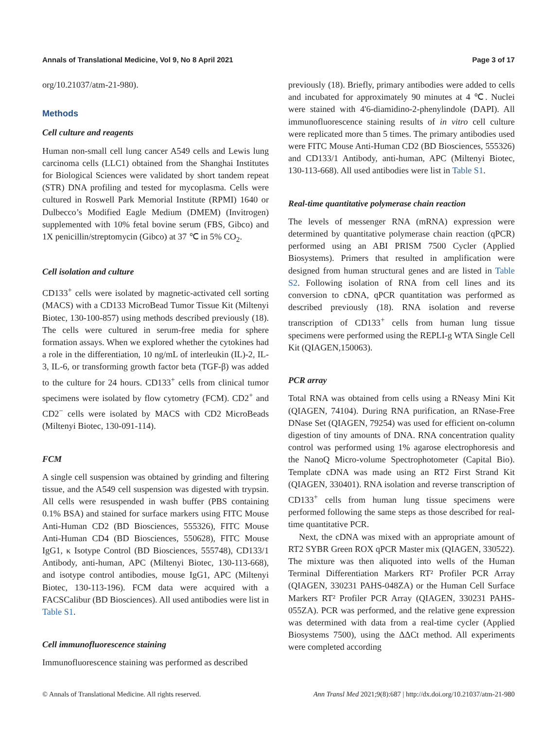Annals of Translational Medicine, Vol 9, No 8 April 2021 Page 3 of 17
org/10.21037/atm-21-980).
Methods
Cell culture and reagents
Human non-small cell lung cancer A549 cells and Lewis lung carcinoma cells (LLC1) obtained from the Shanghai Institutes for Biological Sciences were validated by short tandem repeat (STR) DNA profiling and tested for mycoplasma. Cells were cultured in Roswell Park Memorial Institute (RPMI) 1640 or Dulbecco’s Modified Eagle Medium (DMEM) (Invitrogen) supplemented with 10% fetal bovine serum (FBS, Gibco) and 1X penicillin/streptomycin (Gibco) at 37 ℃ in 5% CO<sub>2</sub>.
Cell isolation and culture
CD133<sup>+</sup> cells were isolated by magnetic-activated cell sorting (MACS) with a CD133 MicroBead Tumor Tissue Kit (Miltenyi Biotec, 130-100-857) using methods described previously (18). The cells were cultured in serum-free media for sphere formation assays. When we explored whether the cytokines had a role in the differentiation, 10 ng/mL of interleukin (IL)-2, IL-3, IL-6, or transforming growth factor beta (TGF-β) was added to the culture for 24 hours. CD133<sup>+</sup> cells from clinical tumor specimens were isolated by flow cytometry (FCM). CD2<sup>+</sup> and CD2<sup>−</sup> cells were isolated by MACS with CD2 MicroBeads (Miltenyi Biotec, 130-091-114).
FCM
A single cell suspension was obtained by grinding and filtering tissue, and the A549 cell suspension was digested with trypsin. All cells were resuspended in wash buffer (PBS containing 0.1% BSA) and stained for surface markers using FITC Mouse Anti-Human CD2 (BD Biosciences, 555326), FITC Mouse Anti-Human CD4 (BD Biosciences, 550628), FITC Mouse IgG1, κ Isotype Control (BD Biosciences, 555748), CD133/1 Antibody, anti-human, APC (Miltenyi Biotec, 130-113-668), and isotype control antibodies, mouse IgG1, APC (Miltenyi Biotec, 130-113-196). FCM data were acquired with a FACSCalibur (BD Biosciences). All used antibodies were list in Table S1.
Cell immunofluorescence staining
Immunofluorescence staining was performed as described
previously (18). Briefly, primary antibodies were added to cells and incubated for approximately 90 minutes at 4 ℃. Nuclei were stained with 4'6-diamidino-2-phenylindole (DAPI). All immunofluorescence staining results of in vitro cell culture were replicated more than 5 times. The primary antibodies used were FITC Mouse Anti-Human CD2 (BD Biosciences, 555326) and CD133/1 Antibody, anti-human, APC (Miltenyi Biotec, 130-113-668). All used antibodies were list in Table S1.
Real-time quantitative polymerase chain reaction
The levels of messenger RNA (mRNA) expression were determined by quantitative polymerase chain reaction (qPCR) performed using an ABI PRISM 7500 Cycler (Applied Biosystems). Primers that resulted in amplification were designed from human structural genes and are listed in Table S2. Following isolation of RNA from cell lines and its conversion to cDNA, qPCR quantitation was performed as described previously (18). RNA isolation and reverse transcription of CD133<sup>+</sup> cells from human lung tissue specimens were performed using the REPLI-g WTA Single Cell Kit (QIAGEN,150063).
PCR array
Total RNA was obtained from cells using a RNeasy Mini Kit (QIAGEN, 74104). During RNA purification, an RNase-Free DNase Set (QIAGEN, 79254) was used for efficient on-column digestion of tiny amounts of DNA. RNA concentration quality control was performed using 1% agarose electrophoresis and the NanoQ Micro-volume Spectrophotometer (Capital Bio). Template cDNA was made using an RT2 First Strand Kit (QIAGEN, 330401). RNA isolation and reverse transcription of CD133<sup>+</sup> cells from human lung tissue specimens were performed following the same steps as those described for real-time quantitative PCR.
Next, the cDNA was mixed with an appropriate amount of RT2 SYBR Green ROX qPCR Master mix (QIAGEN, 330522). The mixture was then aliquoted into wells of the Human Terminal Differentiation Markers RT² Profiler PCR Array (QIAGEN, 330231 PAHS-048ZA) or the Human Cell Surface Markers RT² Profiler PCR Array (QIAGEN, 330231 PAHS-055ZA). PCR was performed, and the relative gene expression was determined with data from a real-time cycler (Applied Biosystems 7500), using the ΔΔCt method. All experiments were completed according
© Annals of Translational Medicine. All rights reserved. Ann Transl Med 2021;9(8):687 | http://dx.doi.org/10.21037/atm-21-980